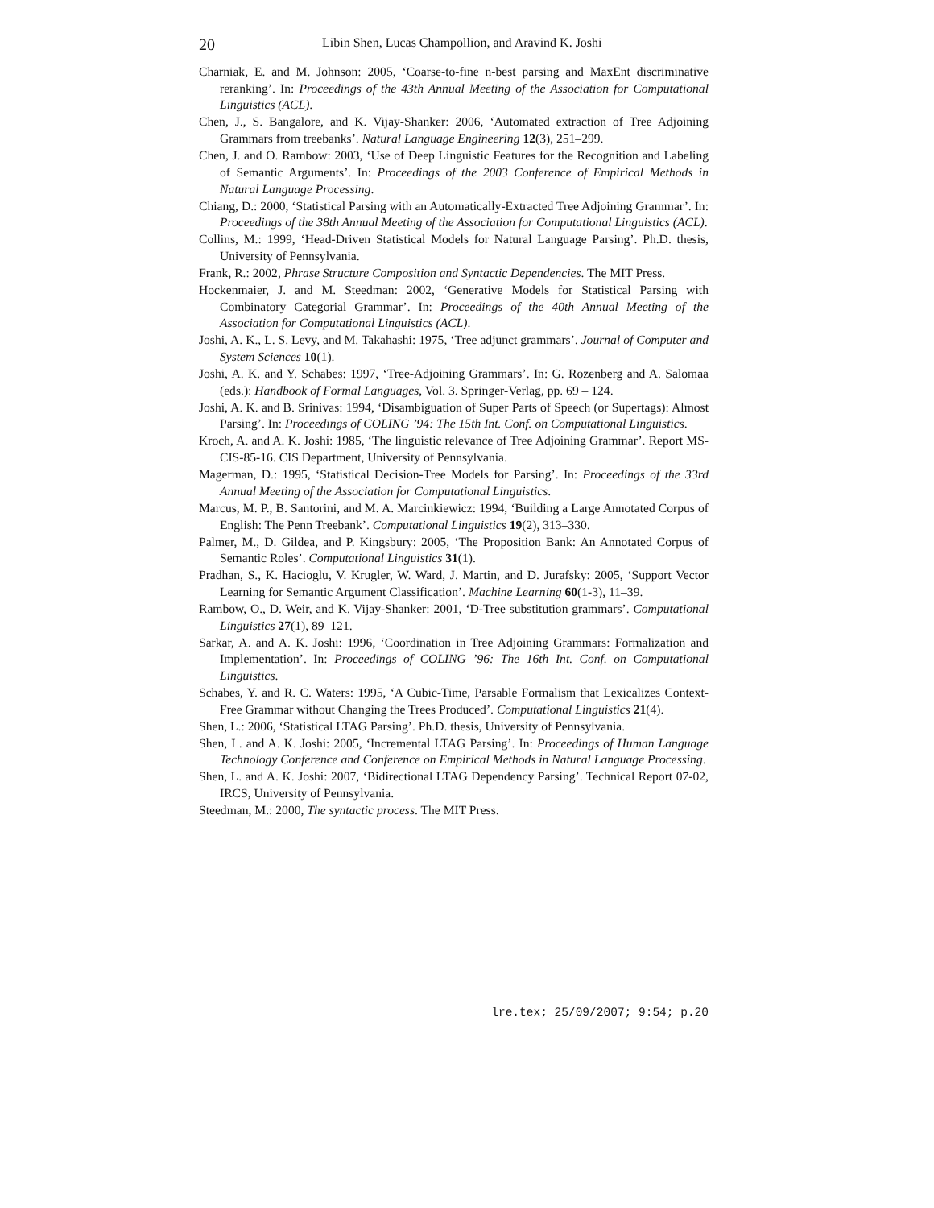20 Libin Shen, Lucas Champollion, and Aravind K. Joshi
Charniak, E. and M. Johnson: 2005, ‘Coarse-to-fine n-best parsing and MaxEnt discriminative reranking’. In: Proceedings of the 43th Annual Meeting of the Association for Computational Linguistics (ACL).
Chen, J., S. Bangalore, and K. Vijay-Shanker: 2006, ‘Automated extraction of Tree Adjoining Grammars from treebanks’. Natural Language Engineering 12(3), 251–299.
Chen, J. and O. Rambow: 2003, ‘Use of Deep Linguistic Features for the Recognition and Labeling of Semantic Arguments’. In: Proceedings of the 2003 Conference of Empirical Methods in Natural Language Processing.
Chiang, D.: 2000, ‘Statistical Parsing with an Automatically-Extracted Tree Adjoining Grammar’. In: Proceedings of the 38th Annual Meeting of the Association for Computational Linguistics (ACL).
Collins, M.: 1999, ‘Head-Driven Statistical Models for Natural Language Parsing’. Ph.D. thesis, University of Pennsylvania.
Frank, R.: 2002, Phrase Structure Composition and Syntactic Dependencies. The MIT Press.
Hockenmaier, J. and M. Steedman: 2002, ‘Generative Models for Statistical Parsing with Combinatory Categorial Grammar’. In: Proceedings of the 40th Annual Meeting of the Association for Computational Linguistics (ACL).
Joshi, A. K., L. S. Levy, and M. Takahashi: 1975, ‘Tree adjunct grammars’. Journal of Computer and System Sciences 10(1).
Joshi, A. K. and Y. Schabes: 1997, ‘Tree-Adjoining Grammars’. In: G. Rozenberg and A. Salomaa (eds.): Handbook of Formal Languages, Vol. 3. Springer-Verlag, pp. 69 – 124.
Joshi, A. K. and B. Srinivas: 1994, ‘Disambiguation of Super Parts of Speech (or Supertags): Almost Parsing’. In: Proceedings of COLING ’94: The 15th Int. Conf. on Computational Linguistics.
Kroch, A. and A. K. Joshi: 1985, ‘The linguistic relevance of Tree Adjoining Grammar’. Report MS-CIS-85-16. CIS Department, University of Pennsylvania.
Magerman, D.: 1995, ‘Statistical Decision-Tree Models for Parsing’. In: Proceedings of the 33rd Annual Meeting of the Association for Computational Linguistics.
Marcus, M. P., B. Santorini, and M. A. Marcinkiewicz: 1994, ‘Building a Large Annotated Corpus of English: The Penn Treebank’. Computational Linguistics 19(2), 313–330.
Palmer, M., D. Gildea, and P. Kingsbury: 2005, ‘The Proposition Bank: An Annotated Corpus of Semantic Roles’. Computational Linguistics 31(1).
Pradhan, S., K. Hacioglu, V. Krugler, W. Ward, J. Martin, and D. Jurafsky: 2005, ‘Support Vector Learning for Semantic Argument Classification’. Machine Learning 60(1-3), 11–39.
Rambow, O., D. Weir, and K. Vijay-Shanker: 2001, ‘D-Tree substitution grammars’. Computational Linguistics 27(1), 89–121.
Sarkar, A. and A. K. Joshi: 1996, ‘Coordination in Tree Adjoining Grammars: Formalization and Implementation’. In: Proceedings of COLING ’96: The 16th Int. Conf. on Computational Linguistics.
Schabes, Y. and R. C. Waters: 1995, ‘A Cubic-Time, Parsable Formalism that Lexicalizes Context-Free Grammar without Changing the Trees Produced’. Computational Linguistics 21(4).
Shen, L.: 2006, ‘Statistical LTAG Parsing’. Ph.D. thesis, University of Pennsylvania.
Shen, L. and A. K. Joshi: 2005, ‘Incremental LTAG Parsing’. In: Proceedings of Human Language Technology Conference and Conference on Empirical Methods in Natural Language Processing.
Shen, L. and A. K. Joshi: 2007, ‘Bidirectional LTAG Dependency Parsing’. Technical Report 07-02, IRCS, University of Pennsylvania.
Steedman, M.: 2000, The syntactic process. The MIT Press.
lre.tex; 25/09/2007; 9:54; p.20